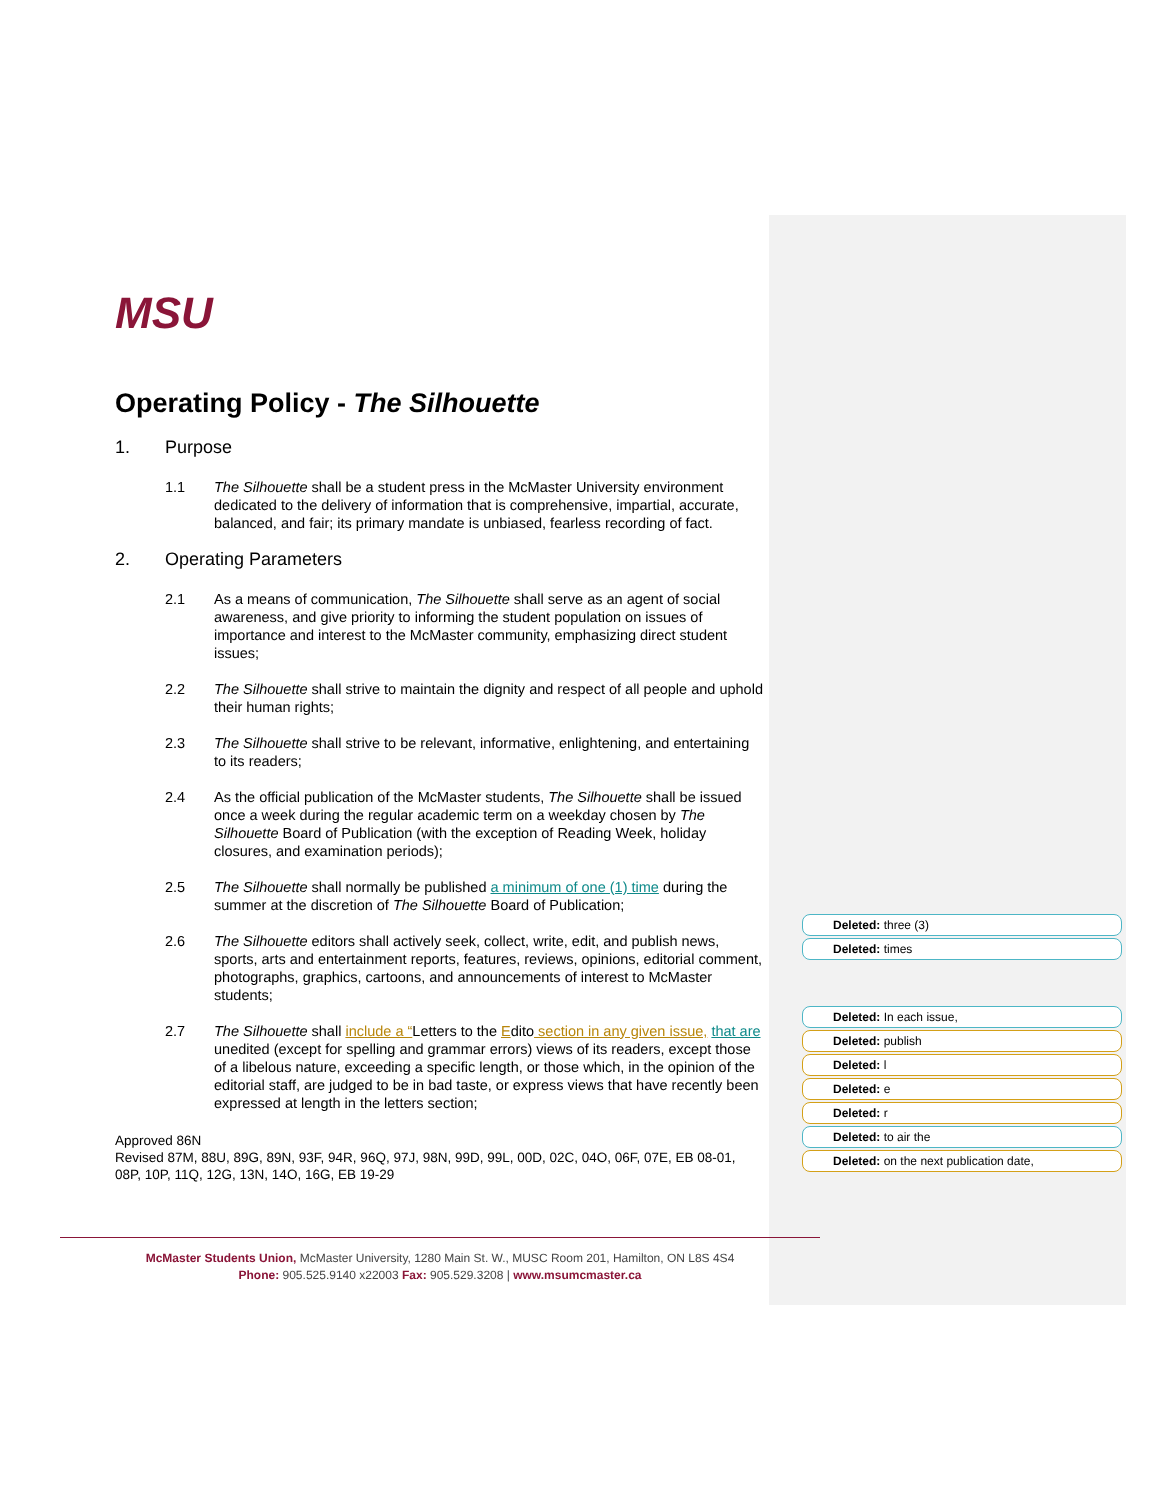MSU
Operating Policy - The Silhouette
1. Purpose
1.1 The Silhouette shall be a student press in the McMaster University environment dedicated to the delivery of information that is comprehensive, impartial, accurate, balanced, and fair; its primary mandate is unbiased, fearless recording of fact.
2. Operating Parameters
2.1 As a means of communication, The Silhouette shall serve as an agent of social awareness, and give priority to informing the student population on issues of importance and interest to the McMaster community, emphasizing direct student issues;
2.2 The Silhouette shall strive to maintain the dignity and respect of all people and uphold their human rights;
2.3 The Silhouette shall strive to be relevant, informative, enlightening, and entertaining to its readers;
2.4 As the official publication of the McMaster students, The Silhouette shall be issued once a week during the regular academic term on a weekday chosen by The Silhouette Board of Publication (with the exception of Reading Week, holiday closures, and examination periods);
2.5 The Silhouette shall normally be published a minimum of one (1) time during the summer at the discretion of The Silhouette Board of Publication;
2.6 The Silhouette editors shall actively seek, collect, write, edit, and publish news, sports, arts and entertainment reports, features, reviews, opinions, editorial comment, photographs, graphics, cartoons, and announcements of interest to McMaster students;
2.7 The Silhouette shall include a “Letters to the Edito section in any given issue, that are unedited (except for spelling and grammar errors) views of its readers, except those of a libelous nature, exceeding a specific length, or those which, in the opinion of the editorial staff, are judged to be in bad taste, or express views that have recently been expressed at length in the letters section;
Approved 86N
Revised 87M, 88U, 89G, 89N, 93F, 94R, 96Q, 97J, 98N, 99D, 99L, 00D, 02C, 04O, 06F, 07E, EB 08-01, 08P, 10P, 11Q, 12G, 13N, 14O, 16G, EB 19-29
McMaster Students Union, McMaster University, 1280 Main St. W., MUSC Room 201, Hamilton, ON L8S 4S4
Phone: 905.525.9140 x22003 Fax: 905.529.3208 | www.msumcmaster.ca
Deleted: three (3)
Deleted: times
Deleted: In each issue,
Deleted: publish
Deleted: l
Deleted: e
Deleted: r
Deleted: to air the
Deleted: on the next publication date,